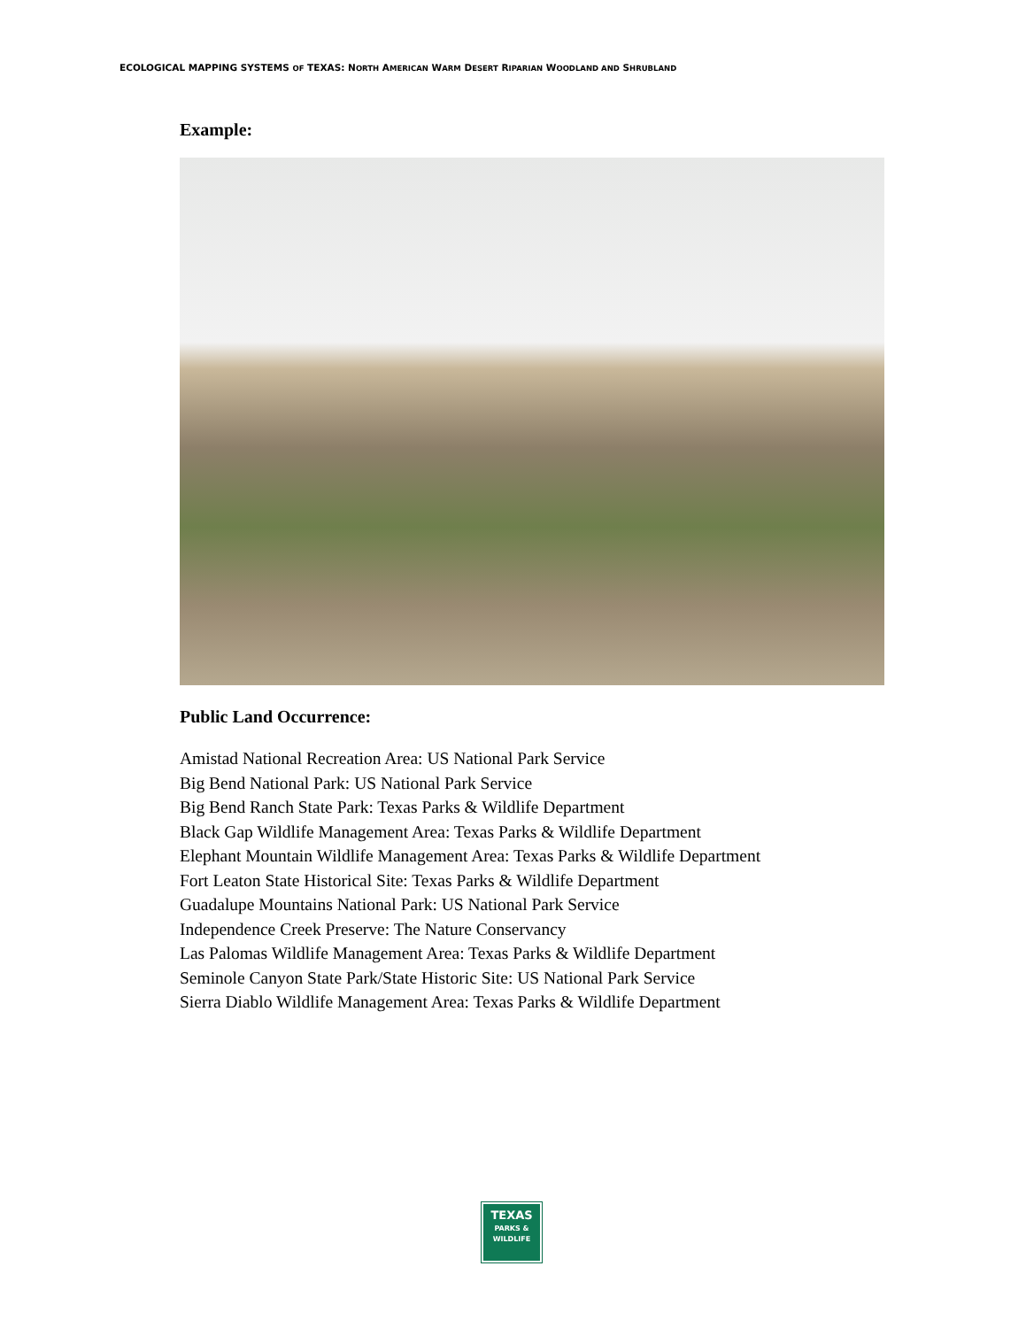ECOLOGICAL MAPPING SYSTEMS OF TEXAS: NORTH AMERICAN WARM DESERT RIPARIAN WOODLAND AND SHRUBLAND
Example:
Public Land Occurrence:
Amistad National Recreation Area: US National Park Service
Big Bend National Park: US National Park Service
Big Bend Ranch State Park: Texas Parks & Wildlife Department
Black Gap Wildlife Management Area: Texas Parks & Wildlife Department
Elephant Mountain Wildlife Management Area: Texas Parks & Wildlife Department
Fort Leaton State Historical Site: Texas Parks & Wildlife Department
Guadalupe Mountains National Park: US National Park Service
Independence Creek Preserve: The Nature Conservancy
Las Palomas Wildlife Management Area: Texas Parks & Wildlife Department
Seminole Canyon State Park/State Historic Site: US National Park Service
Sierra Diablo Wildlife Management Area: Texas Parks & Wildlife Department
TEXAS
PARKS &
WILDLIFE